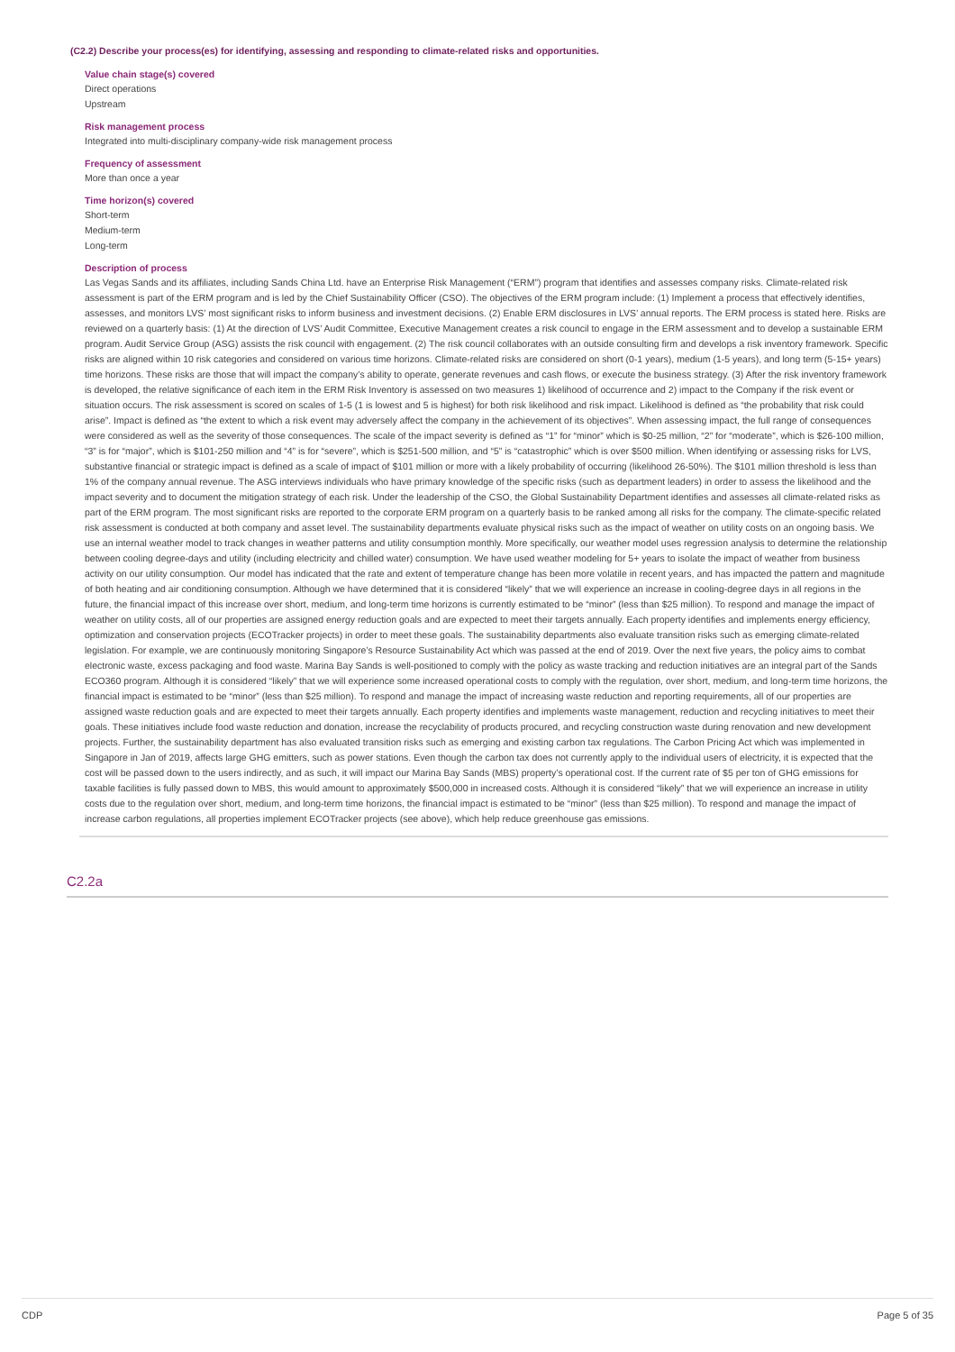(C2.2) Describe your process(es) for identifying, assessing and responding to climate-related risks and opportunities.
Value chain stage(s) covered
Direct operations
Upstream
Risk management process
Integrated into multi-disciplinary company-wide risk management process
Frequency of assessment
More than once a year
Time horizon(s) covered
Short-term
Medium-term
Long-term
Description of process
Las Vegas Sands and its affiliates, including Sands China Ltd. have an Enterprise Risk Management (“ERM”) program that identifies and assesses company risks. Climate-related risk assessment is part of the ERM program and is led by the Chief Sustainability Officer (CSO). The objectives of the ERM program include: (1) Implement a process that effectively identifies, assesses, and monitors LVS’ most significant risks to inform business and investment decisions. (2) Enable ERM disclosures in LVS’ annual reports. The ERM process is stated here. Risks are reviewed on a quarterly basis: (1) At the direction of LVS’ Audit Committee, Executive Management creates a risk council to engage in the ERM assessment and to develop a sustainable ERM program. Audit Service Group (ASG) assists the risk council with engagement. (2) The risk council collaborates with an outside consulting firm and develops a risk inventory framework. Specific risks are aligned within 10 risk categories and considered on various time horizons. Climate-related risks are considered on short (0-1 years), medium (1-5 years), and long term (5-15+ years) time horizons. These risks are those that will impact the company’s ability to operate, generate revenues and cash flows, or execute the business strategy. (3) After the risk inventory framework is developed, the relative significance of each item in the ERM Risk Inventory is assessed on two measures 1) likelihood of occurrence and 2) impact to the Company if the risk event or situation occurs. The risk assessment is scored on scales of 1-5 (1 is lowest and 5 is highest) for both risk likelihood and risk impact. Likelihood is defined as “the probability that risk could arise”. Impact is defined as “the extent to which a risk event may adversely affect the company in the achievement of its objectives”. When assessing impact, the full range of consequences were considered as well as the severity of those consequences. The scale of the impact severity is defined as “1” for “minor” which is $0-25 million, “2” for “moderate”, which is $26-100 million, “3” is for “major”, which is $101-250 million and “4” is for “severe”, which is $251-500 million, and “5” is “catastrophic” which is over $500 million. When identifying or assessing risks for LVS, substantive financial or strategic impact is defined as a scale of impact of $101 million or more with a likely probability of occurring (likelihood 26-50%). The $101 million threshold is less than 1% of the company annual revenue. The ASG interviews individuals who have primary knowledge of the specific risks (such as department leaders) in order to assess the likelihood and the impact severity and to document the mitigation strategy of each risk. Under the leadership of the CSO, the Global Sustainability Department identifies and assesses all climate-related risks as part of the ERM program. The most significant risks are reported to the corporate ERM program on a quarterly basis to be ranked among all risks for the company. The climate-specific related risk assessment is conducted at both company and asset level. The sustainability departments evaluate physical risks such as the impact of weather on utility costs on an ongoing basis. We use an internal weather model to track changes in weather patterns and utility consumption monthly. More specifically, our weather model uses regression analysis to determine the relationship between cooling degree-days and utility (including electricity and chilled water) consumption. We have used weather modeling for 5+ years to isolate the impact of weather from business activity on our utility consumption. Our model has indicated that the rate and extent of temperature change has been more volatile in recent years, and has impacted the pattern and magnitude of both heating and air conditioning consumption. Although we have determined that it is considered “likely” that we will experience an increase in cooling-degree days in all regions in the future, the financial impact of this increase over short, medium, and long-term time horizons is currently estimated to be “minor” (less than $25 million). To respond and manage the impact of weather on utility costs, all of our properties are assigned energy reduction goals and are expected to meet their targets annually. Each property identifies and implements energy efficiency, optimization and conservation projects (ECOTracker projects) in order to meet these goals. The sustainability departments also evaluate transition risks such as emerging climate-related legislation. For example, we are continuously monitoring Singapore’s Resource Sustainability Act which was passed at the end of 2019. Over the next five years, the policy aims to combat electronic waste, excess packaging and food waste. Marina Bay Sands is well-positioned to comply with the policy as waste tracking and reduction initiatives are an integral part of the Sands ECO360 program. Although it is considered “likely” that we will experience some increased operational costs to comply with the regulation, over short, medium, and long-term time horizons, the financial impact is estimated to be “minor” (less than $25 million). To respond and manage the impact of increasing waste reduction and reporting requirements, all of our properties are assigned waste reduction goals and are expected to meet their targets annually. Each property identifies and implements waste management, reduction and recycling initiatives to meet their goals. These initiatives include food waste reduction and donation, increase the recyclability of products procured, and recycling construction waste during renovation and new development projects. Further, the sustainability department has also evaluated transition risks such as emerging and existing carbon tax regulations. The Carbon Pricing Act which was implemented in Singapore in Jan of 2019, affects large GHG emitters, such as power stations. Even though the carbon tax does not currently apply to the individual users of electricity, it is expected that the cost will be passed down to the users indirectly, and as such, it will impact our Marina Bay Sands (MBS) property’s operational cost. If the current rate of $5 per ton of GHG emissions for taxable facilities is fully passed down to MBS, this would amount to approximately $500,000 in increased costs. Although it is considered “likely” that we will experience an increase in utility costs due to the regulation over short, medium, and long-term time horizons, the financial impact is estimated to be “minor” (less than $25 million). To respond and manage the impact of increase carbon regulations, all properties implement ECOTracker projects (see above), which help reduce greenhouse gas emissions.
C2.2a
CDP Page 5 of 35